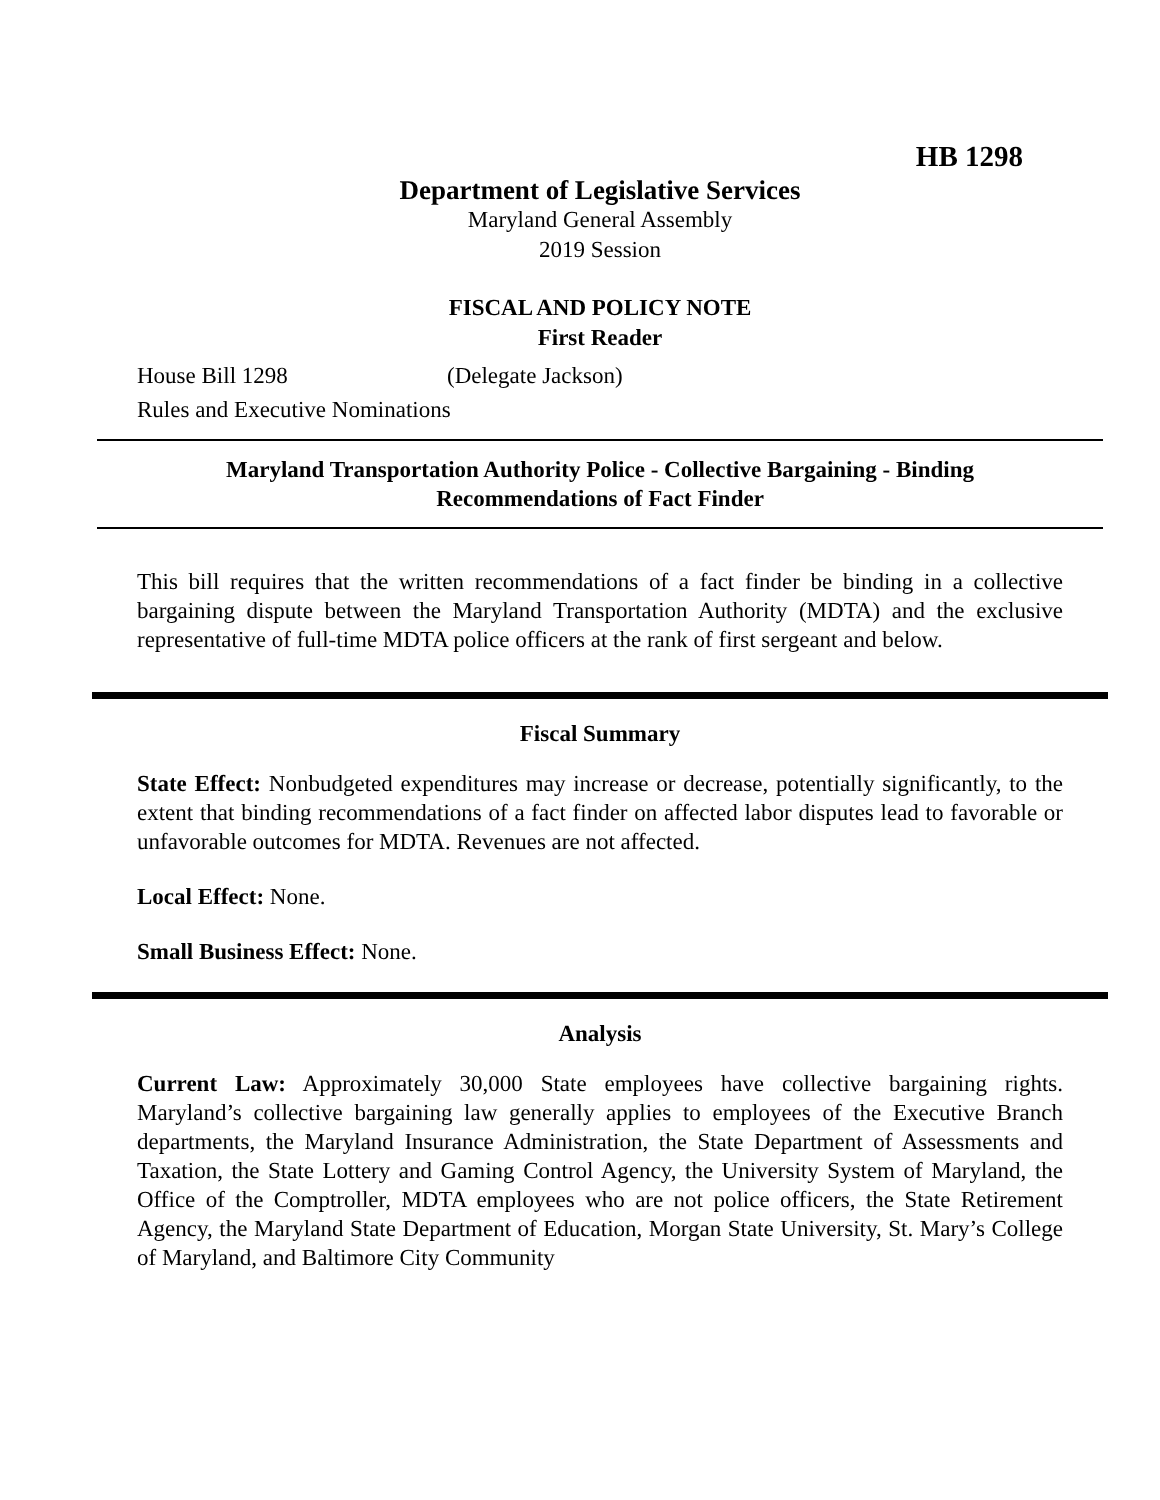HB 1298
Department of Legislative Services
Maryland General Assembly
2019 Session
FISCAL AND POLICY NOTE
First Reader
House Bill 1298 (Delegate Jackson)
Rules and Executive Nominations
Maryland Transportation Authority Police - Collective Bargaining - Binding
Recommendations of Fact Finder
This bill requires that the written recommendations of a fact finder be binding in a collective bargaining dispute between the Maryland Transportation Authority (MDTA) and the exclusive representative of full-time MDTA police officers at the rank of first sergeant and below.
Fiscal Summary
State Effect: Nonbudgeted expenditures may increase or decrease, potentially significantly, to the extent that binding recommendations of a fact finder on affected labor disputes lead to favorable or unfavorable outcomes for MDTA. Revenues are not affected.
Local Effect: None.
Small Business Effect: None.
Analysis
Current Law: Approximately 30,000 State employees have collective bargaining rights. Maryland’s collective bargaining law generally applies to employees of the Executive Branch departments, the Maryland Insurance Administration, the State Department of Assessments and Taxation, the State Lottery and Gaming Control Agency, the University System of Maryland, the Office of the Comptroller, MDTA employees who are not police officers, the State Retirement Agency, the Maryland State Department of Education, Morgan State University, St. Mary’s College of Maryland, and Baltimore City Community